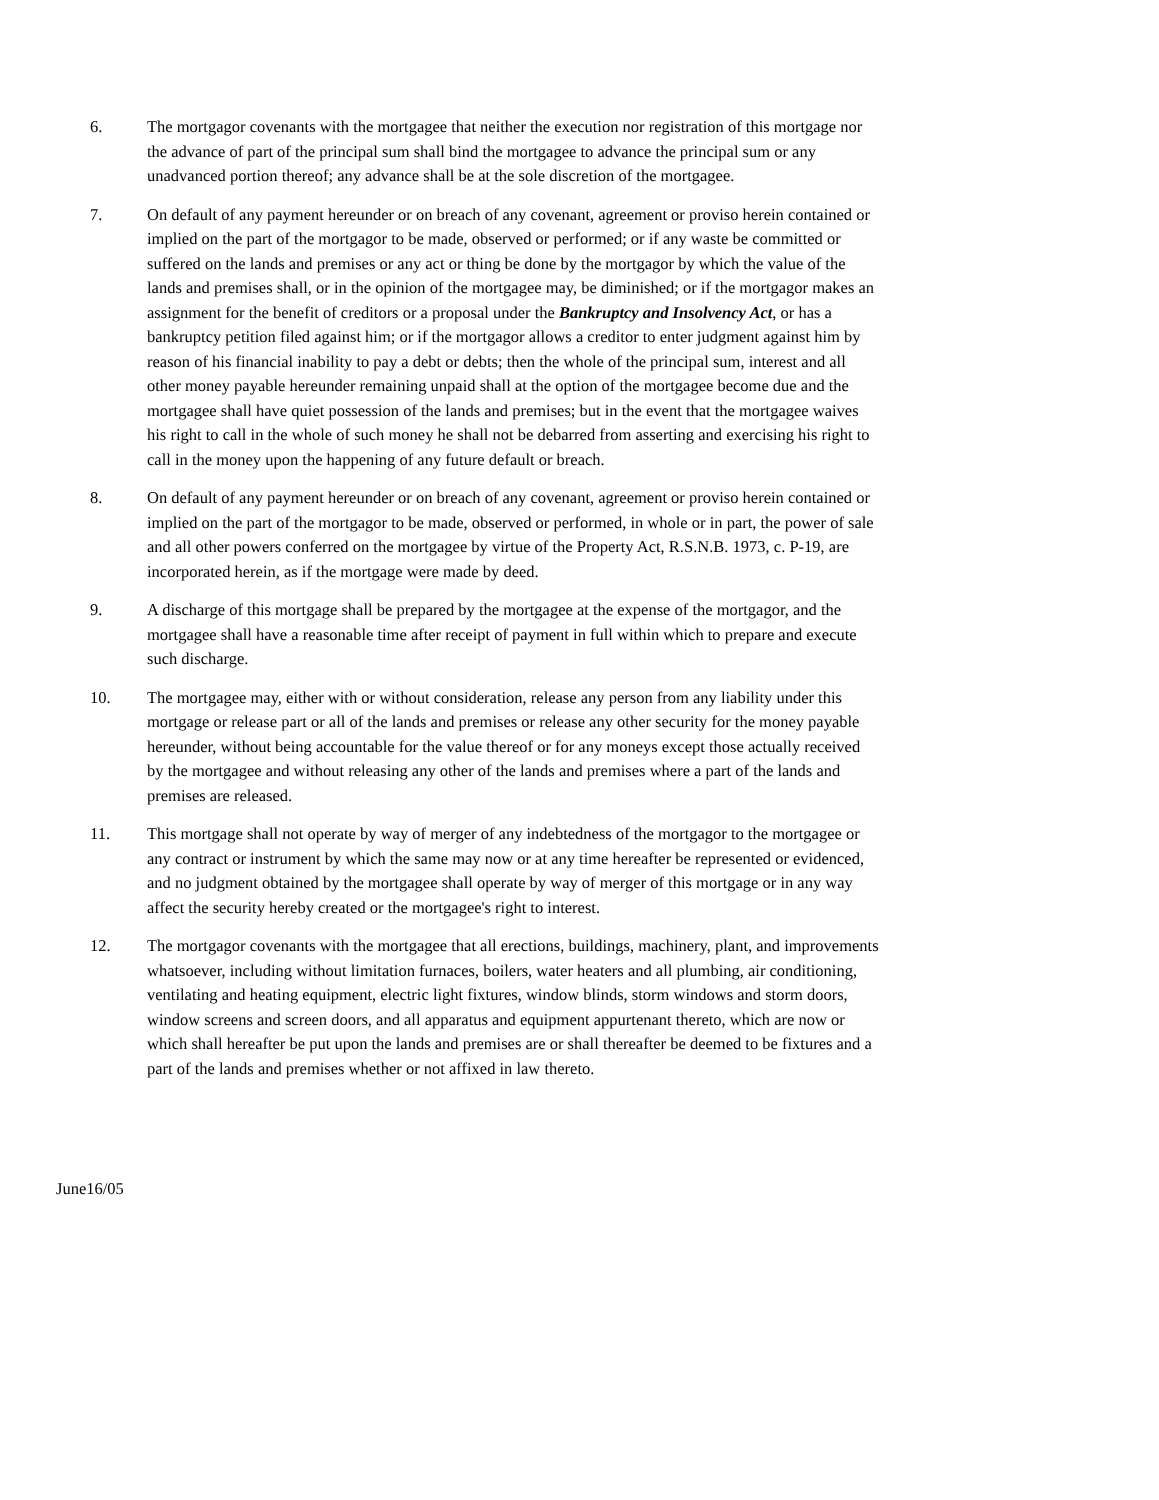6. The mortgagor covenants with the mortgagee that neither the execution nor registration of this mortgage nor the advance of part of the principal sum shall bind the mortgagee to advance the principal sum or any unadvanced portion thereof; any advance shall be at the sole discretion of the mortgagee.
7. On default of any payment hereunder or on breach of any covenant, agreement or proviso herein contained or implied on the part of the mortgagor to be made, observed or performed; or if any waste be committed or suffered on the lands and premises or any act or thing be done by the mortgagor by which the value of the lands and premises shall, or in the opinion of the mortgagee may, be diminished; or if the mortgagor makes an assignment for the benefit of creditors or a proposal under the Bankruptcy and Insolvency Act, or has a bankruptcy petition filed against him; or if the mortgagor allows a creditor to enter judgment against him by reason of his financial inability to pay a debt or debts; then the whole of the principal sum, interest and all other money payable hereunder remaining unpaid shall at the option of the mortgagee become due and the mortgagee shall have quiet possession of the lands and premises; but in the event that the mortgagee waives his right to call in the whole of such money he shall not be debarred from asserting and exercising his right to call in the money upon the happening of any future default or breach.
8. On default of any payment hereunder or on breach of any covenant, agreement or proviso herein contained or implied on the part of the mortgagor to be made, observed or performed, in whole or in part, the power of sale and all other powers conferred on the mortgagee by virtue of the Property Act, R.S.N.B. 1973, c. P-19, are incorporated herein, as if the mortgage were made by deed.
9. A discharge of this mortgage shall be prepared by the mortgagee at the expense of the mortgagor, and the mortgagee shall have a reasonable time after receipt of payment in full within which to prepare and execute such discharge.
10. The mortgagee may, either with or without consideration, release any person from any liability under this mortgage or release part or all of the lands and premises or release any other security for the money payable hereunder, without being accountable for the value thereof or for any moneys except those actually received by the mortgagee and without releasing any other of the lands and premises where a part of the lands and premises are released.
11. This mortgage shall not operate by way of merger of any indebtedness of the mortgagor to the mortgagee or any contract or instrument by which the same may now or at any time hereafter be represented or evidenced, and no judgment obtained by the mortgagee shall operate by way of merger of this mortgage or in any way affect the security hereby created or the mortgagee's right to interest.
12. The mortgagor covenants with the mortgagee that all erections, buildings, machinery, plant, and improvements whatsoever, including without limitation furnaces, boilers, water heaters and all plumbing, air conditioning, ventilating and heating equipment, electric light fixtures, window blinds, storm windows and storm doors, window screens and screen doors, and all apparatus and equipment appurtenant thereto, which are now or which shall hereafter be put upon the lands and premises are or shall thereafter be deemed to be fixtures and a part of the lands and premises whether or not affixed in law thereto.
June16/05